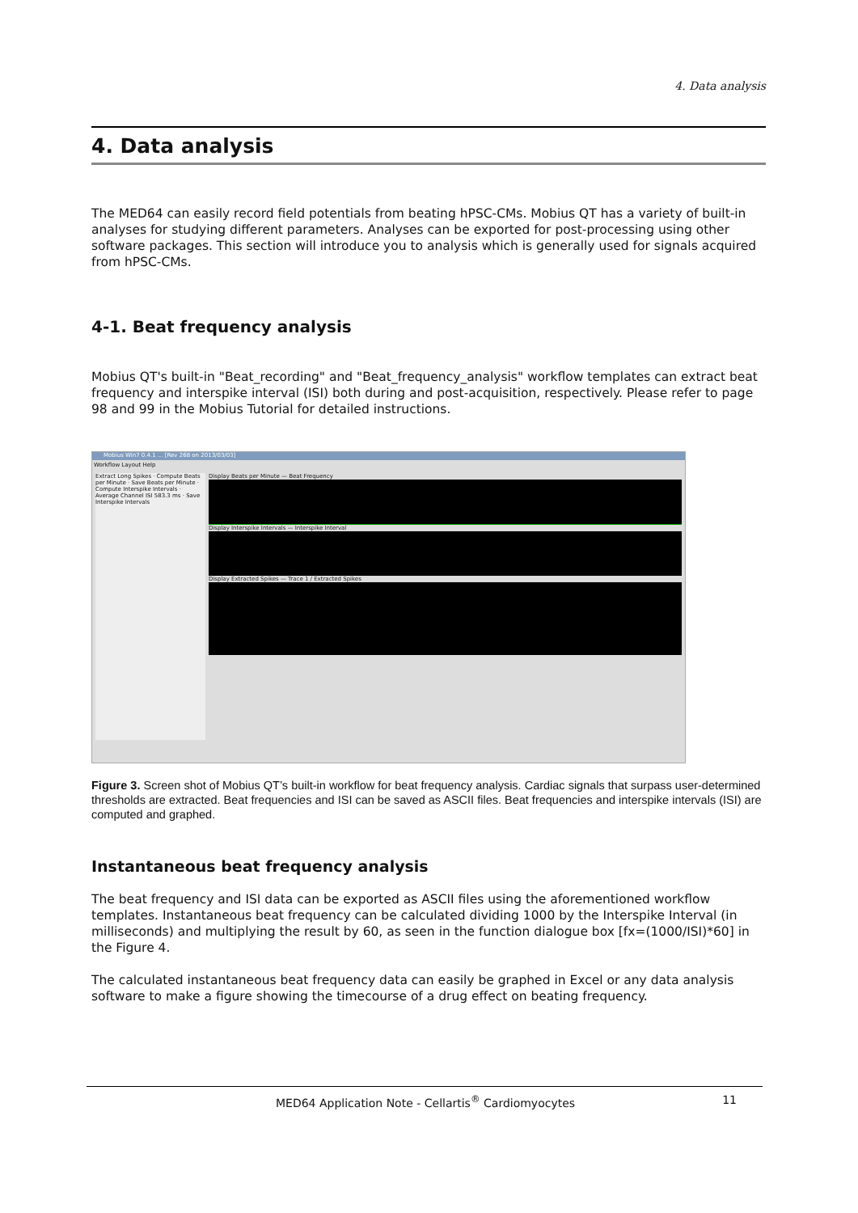4. Data analysis
4. Data analysis
The MED64 can easily record field potentials from beating hPSC-CMs. Mobius QT has a variety of built-in analyses for studying different parameters. Analyses can be exported for post-processing using other software packages. This section will introduce you to analysis which is generally used for signals acquired from hPSC-CMs.
4-1. Beat frequency analysis
Mobius QT's built-in "Beat_recording" and "Beat_frequency_analysis" workflow templates can extract beat frequency and interspike interval (ISI) both during and post-acquisition, respectively. Please refer to page 98 and 99 in the Mobius Tutorial for detailed instructions.
Mobius Win7 0.4.1 ... [Rev 268 on 2013/03/03]
Workflow Layout Help
Extract Long Spikes · Compute Beats per Minute · Save Beats per Minute · Compute Interspike Intervals · Average Channel ISI 583.3 ms · Save Interspike Intervals
Display Beats per Minute — Beat Frequency
Display Interspike Intervals — Interspike Interval
Display Extracted Spikes — Trace 1 / Extracted Spikes
Figure 3. Screen shot of Mobius QT’s built-in workflow for beat frequency analysis. Cardiac signals that surpass user-determined thresholds are extracted. Beat frequencies and ISI can be saved as ASCII files. Beat frequencies and interspike intervals (ISI) are computed and graphed.
Instantaneous beat frequency analysis
The beat frequency and ISI data can be exported as ASCII files using the aforementioned workflow templates. Instantaneous beat frequency can be calculated dividing 1000 by the Interspike Interval (in milliseconds) and multiplying the result by 60, as seen in the function dialogue box [fx=(1000/ISI)*60] in the Figure 4.
The calculated instantaneous beat frequency data can easily be graphed in Excel or any data analysis software to make a figure showing the timecourse of a drug effect on beating frequency.
MED64 Application Note - Cellartis<sup>®</sup> Cardiomyocytes 11